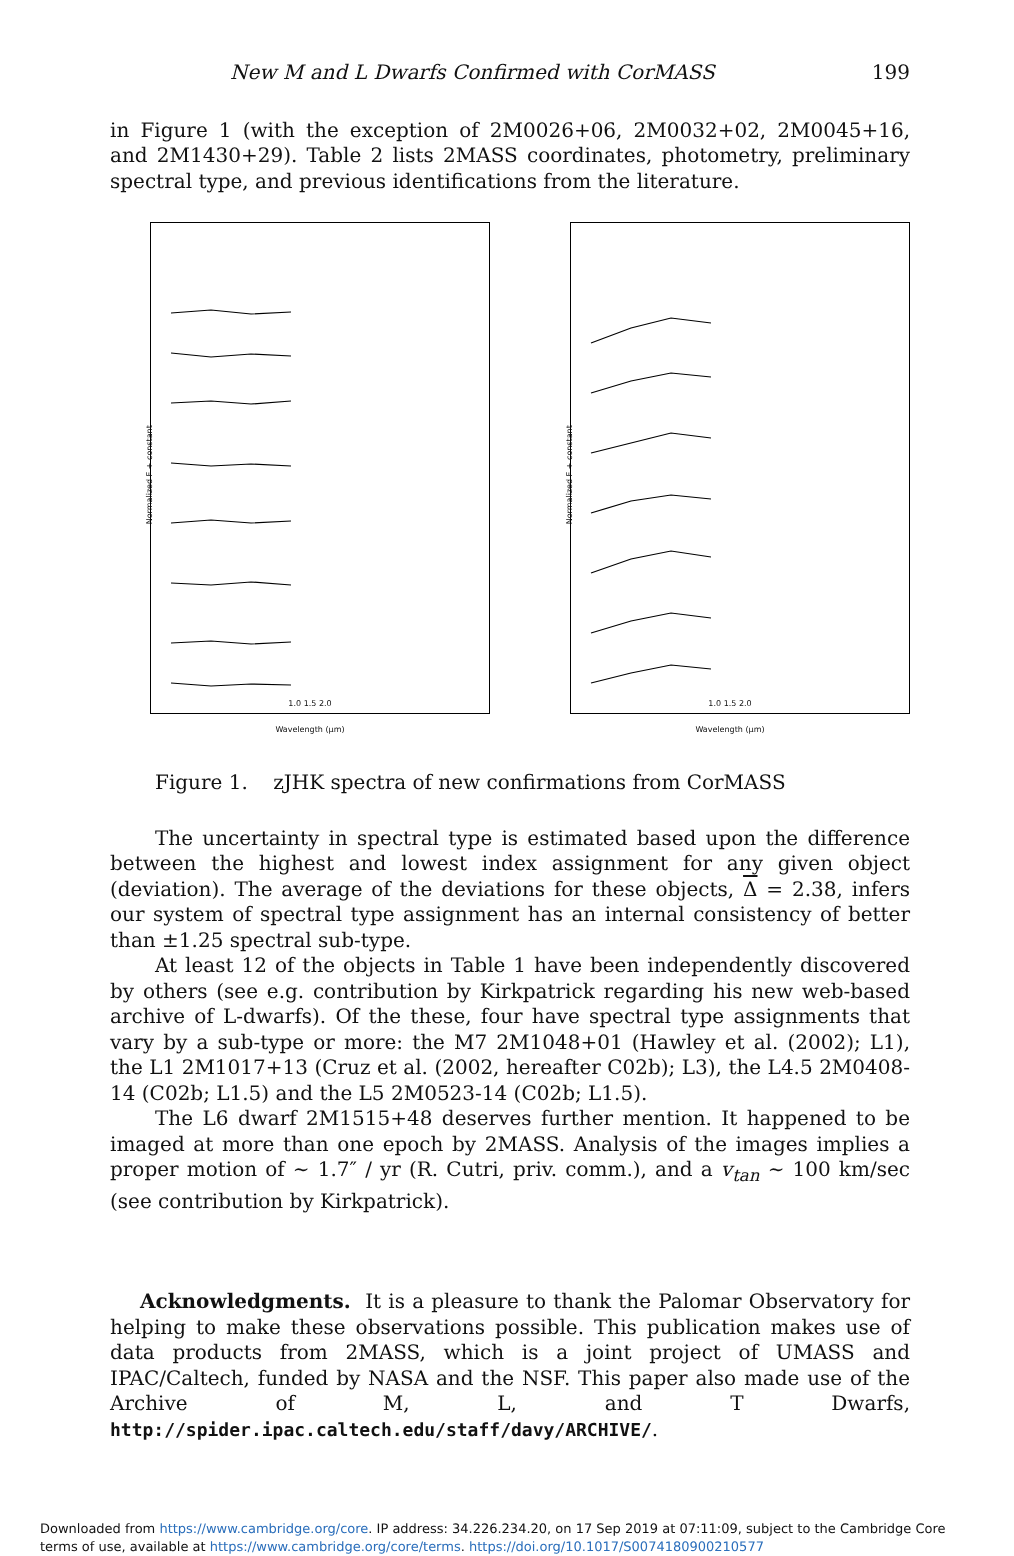New M and L Dwarfs Confirmed with CorMASS 199
in Figure 1 (with the exception of 2M0026+06, 2M0032+02, 2M0045+16, and 2M1430+29). Table 2 lists 2MASS coordinates, photometry, preliminary spectral type, and previous identifications from the literature.
Normalized F + constant
1.0 1.5 2.0
Wavelength (μm)
Normalized F + constant
1.0 1.5 2.0
Wavelength (μm)
Figure 1. zJHK spectra of new confirmations from CorMASS
The uncertainty in spectral type is estimated based upon the difference between the highest and lowest index assignment for any given object (deviation). The average of the deviations for these objects, Δ = 2.38, infers our system of spectral type assignment has an internal consistency of better than ±1.25 spectral sub-type.
At least 12 of the objects in Table 1 have been independently discovered by others (see e.g. contribution by Kirkpatrick regarding his new web-based archive of L-dwarfs). Of the these, four have spectral type assignments that vary by a sub-type or more: the M7 2M1048+01 (Hawley et al. (2002); L1), the L1 2M1017+13 (Cruz et al. (2002, hereafter C02b); L3), the L4.5 2M0408-14 (C02b; L1.5) and the L5 2M0523-14 (C02b; L1.5).
The L6 dwarf 2M1515+48 deserves further mention. It happened to be imaged at more than one epoch by 2MASS. Analysis of the images implies a proper motion of ∼ 1.7″ / yr (R. Cutri, priv. comm.), and a v<sub>tan</sub> ∼ 100 km/sec (see contribution by Kirkpatrick).
Acknowledgments. It is a pleasure to thank the Palomar Observatory for helping to make these observations possible. This publication makes use of data products from 2MASS, which is a joint project of UMASS and IPAC/Caltech, funded by NASA and the NSF. This paper also made use of the Archive of M, L, and T Dwarfs, http://spider.ipac.caltech.edu/staff/davy/ARCHIVE/.
Downloaded from https://www.cambridge.org/core. IP address: 34.226.234.20, on 17 Sep 2019 at 07:11:09, subject to the Cambridge Core terms of use, available at https://www.cambridge.org/core/terms. https://doi.org/10.1017/S0074180900210577